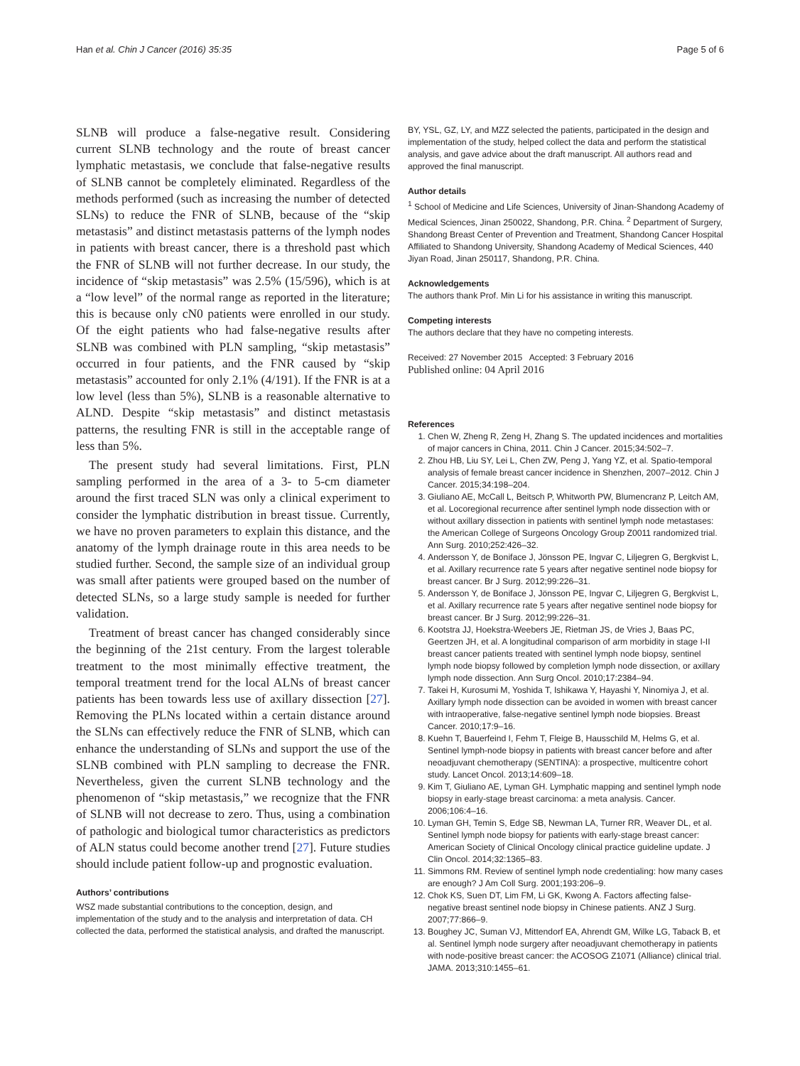Han et al. Chin J Cancer (2016) 35:35 Page 5 of 6
SLNB will produce a false-negative result. Considering current SLNB technology and the route of breast cancer lymphatic metastasis, we conclude that false-negative results of SLNB cannot be completely eliminated. Regardless of the methods performed (such as increasing the number of detected SLNs) to reduce the FNR of SLNB, because of the “skip metastasis” and distinct metastasis patterns of the lymph nodes in patients with breast cancer, there is a threshold past which the FNR of SLNB will not further decrease. In our study, the incidence of “skip metastasis” was 2.5% (15/596), which is at a “low level” of the normal range as reported in the literature; this is because only cN0 patients were enrolled in our study. Of the eight patients who had false-negative results after SLNB was combined with PLN sampling, “skip metastasis” occurred in four patients, and the FNR caused by “skip metastasis” accounted for only 2.1% (4/191). If the FNR is at a low level (less than 5%), SLNB is a reasonable alternative to ALND. Despite “skip metastasis” and distinct metastasis patterns, the resulting FNR is still in the acceptable range of less than 5%.
The present study had several limitations. First, PLN sampling performed in the area of a 3- to 5-cm diameter around the first traced SLN was only a clinical experiment to consider the lymphatic distribution in breast tissue. Currently, we have no proven parameters to explain this distance, and the anatomy of the lymph drainage route in this area needs to be studied further. Second, the sample size of an individual group was small after patients were grouped based on the number of detected SLNs, so a large study sample is needed for further validation.
Treatment of breast cancer has changed considerably since the beginning of the 21st century. From the largest tolerable treatment to the most minimally effective treatment, the temporal treatment trend for the local ALNs of breast cancer patients has been towards less use of axillary dissection [27]. Removing the PLNs located within a certain distance around the SLNs can effectively reduce the FNR of SLNB, which can enhance the understanding of SLNs and support the use of the SLNB combined with PLN sampling to decrease the FNR. Nevertheless, given the current SLNB technology and the phenomenon of “skip metastasis,” we recognize that the FNR of SLNB will not decrease to zero. Thus, using a combination of pathologic and biological tumor characteristics as predictors of ALN status could become another trend [27]. Future studies should include patient follow-up and prognostic evaluation.
Authors’ contributions
WSZ made substantial contributions to the conception, design, and implementation of the study and to the analysis and interpretation of data. CH collected the data, performed the statistical analysis, and drafted the manuscript.
BY, YSL, GZ, LY, and MZZ selected the patients, participated in the design and implementation of the study, helped collect the data and perform the statistical analysis, and gave advice about the draft manuscript. All authors read and approved the final manuscript.
Author details
<sup>1</sup> School of Medicine and Life Sciences, University of Jinan-Shandong Academy of Medical Sciences, Jinan 250022, Shandong, P.R. China. <sup>2</sup> Department of Surgery, Shandong Breast Center of Prevention and Treatment, Shandong Cancer Hospital Affiliated to Shandong University, Shandong Academy of Medical Sciences, 440 Jiyan Road, Jinan 250117, Shandong, P.R. China.
Acknowledgements
The authors thank Prof. Min Li for his assistance in writing this manuscript.
Competing interests
The authors declare that they have no competing interests.
Received: 27 November 2015 Accepted: 3 February 2016
Published online: 04 April 2016
References
1. Chen W, Zheng R, Zeng H, Zhang S. The updated incidences and mortalities of major cancers in China, 2011. Chin J Cancer. 2015;34:502–7.
2. Zhou HB, Liu SY, Lei L, Chen ZW, Peng J, Yang YZ, et al. Spatio-temporal analysis of female breast cancer incidence in Shenzhen, 2007–2012. Chin J Cancer. 2015;34:198–204.
3. Giuliano AE, McCall L, Beitsch P, Whitworth PW, Blumencranz P, Leitch AM, et al. Locoregional recurrence after sentinel lymph node dissection with or without axillary dissection in patients with sentinel lymph node metastases: the American College of Surgeons Oncology Group Z0011 randomized trial. Ann Surg. 2010;252:426–32.
4. Andersson Y, de Boniface J, Jönsson PE, Ingvar C, Liljegren G, Bergkvist L, et al. Axillary recurrence rate 5 years after negative sentinel node biopsy for breast cancer. Br J Surg. 2012;99:226–31.
5. Andersson Y, de Boniface J, Jönsson PE, Ingvar C, Liljegren G, Bergkvist L, et al. Axillary recurrence rate 5 years after negative sentinel node biopsy for breast cancer. Br J Surg. 2012;99:226–31.
6. Kootstra JJ, Hoekstra-Weebers JE, Rietman JS, de Vries J, Baas PC, Geertzen JH, et al. A longitudinal comparison of arm morbidity in stage I-II breast cancer patients treated with sentinel lymph node biopsy, sentinel lymph node biopsy followed by completion lymph node dissection, or axillary lymph node dissection. Ann Surg Oncol. 2010;17:2384–94.
7. Takei H, Kurosumi M, Yoshida T, Ishikawa Y, Hayashi Y, Ninomiya J, et al. Axillary lymph node dissection can be avoided in women with breast cancer with intraoperative, false-negative sentinel lymph node biopsies. Breast Cancer. 2010;17:9–16.
8. Kuehn T, Bauerfeind I, Fehm T, Fleige B, Hausschild M, Helms G, et al. Sentinel lymph-node biopsy in patients with breast cancer before and after neoadjuvant chemotherapy (SENTINA): a prospective, multicentre cohort study. Lancet Oncol. 2013;14:609–18.
9. Kim T, Giuliano AE, Lyman GH. Lymphatic mapping and sentinel lymph node biopsy in early-stage breast carcinoma: a meta analysis. Cancer. 2006;106:4–16.
10. Lyman GH, Temin S, Edge SB, Newman LA, Turner RR, Weaver DL, et al. Sentinel lymph node biopsy for patients with early-stage breast cancer: American Society of Clinical Oncology clinical practice guideline update. J Clin Oncol. 2014;32:1365–83.
11. Simmons RM. Review of sentinel lymph node credentialing: how many cases are enough? J Am Coll Surg. 2001;193:206–9.
12. Chok KS, Suen DT, Lim FM, Li GK, Kwong A. Factors affecting false-negative breast sentinel node biopsy in Chinese patients. ANZ J Surg. 2007;77:866–9.
13. Boughey JC, Suman VJ, Mittendorf EA, Ahrendt GM, Wilke LG, Taback B, et al. Sentinel lymph node surgery after neoadjuvant chemotherapy in patients with node-positive breast cancer: the ACOSOG Z1071 (Alliance) clinical trial. JAMA. 2013;310:1455–61.